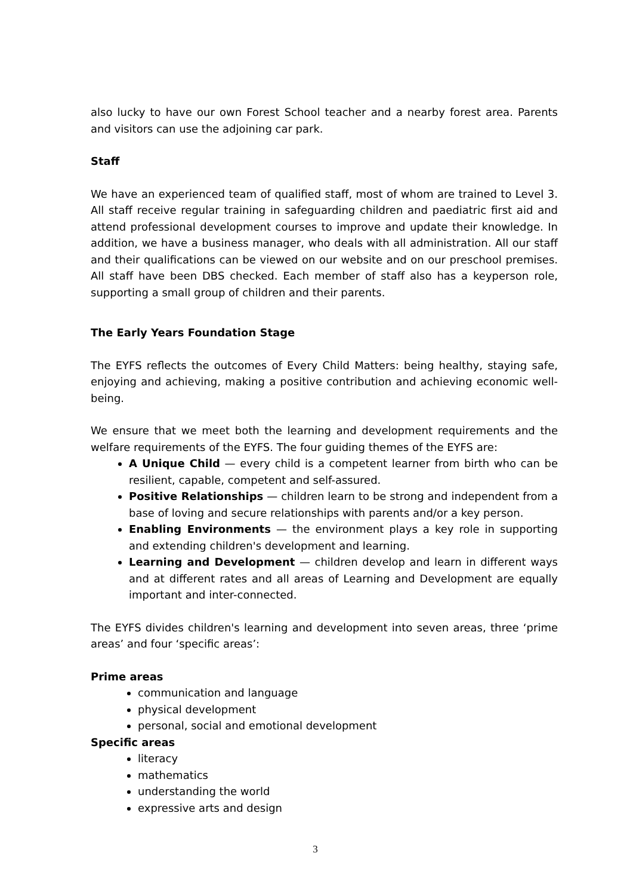also lucky to have our own Forest School teacher and a nearby forest area. Parents and visitors can use the adjoining car park.
Staff
We have an experienced team of qualified staff, most of whom are trained to Level 3. All staff receive regular training in safeguarding children and paediatric first aid and attend professional development courses to improve and update their knowledge. In addition, we have a business manager, who deals with all administration. All our staff and their qualifications can be viewed on our website and on our preschool premises. All staff have been DBS checked. Each member of staff also has a keyperson role, supporting a small group of children and their parents.
The Early Years Foundation Stage
The EYFS reflects the outcomes of Every Child Matters: being healthy, staying safe, enjoying and achieving, making a positive contribution and achieving economic well-being.
We ensure that we meet both the learning and development requirements and the welfare requirements of the EYFS. The four guiding themes of the EYFS are:
A Unique Child — every child is a competent learner from birth who can be resilient, capable, competent and self-assured.
Positive Relationships — children learn to be strong and independent from a base of loving and secure relationships with parents and/or a key person.
Enabling Environments — the environment plays a key role in supporting and extending children's development and learning.
Learning and Development — children develop and learn in different ways and at different rates and all areas of Learning and Development are equally important and inter-connected.
The EYFS divides children's learning and development into seven areas, three ‘prime areas’ and four ‘specific areas’:
Prime areas
communication and language
physical development
personal, social and emotional development
Specific areas
literacy
mathematics
understanding the world
expressive arts and design
3